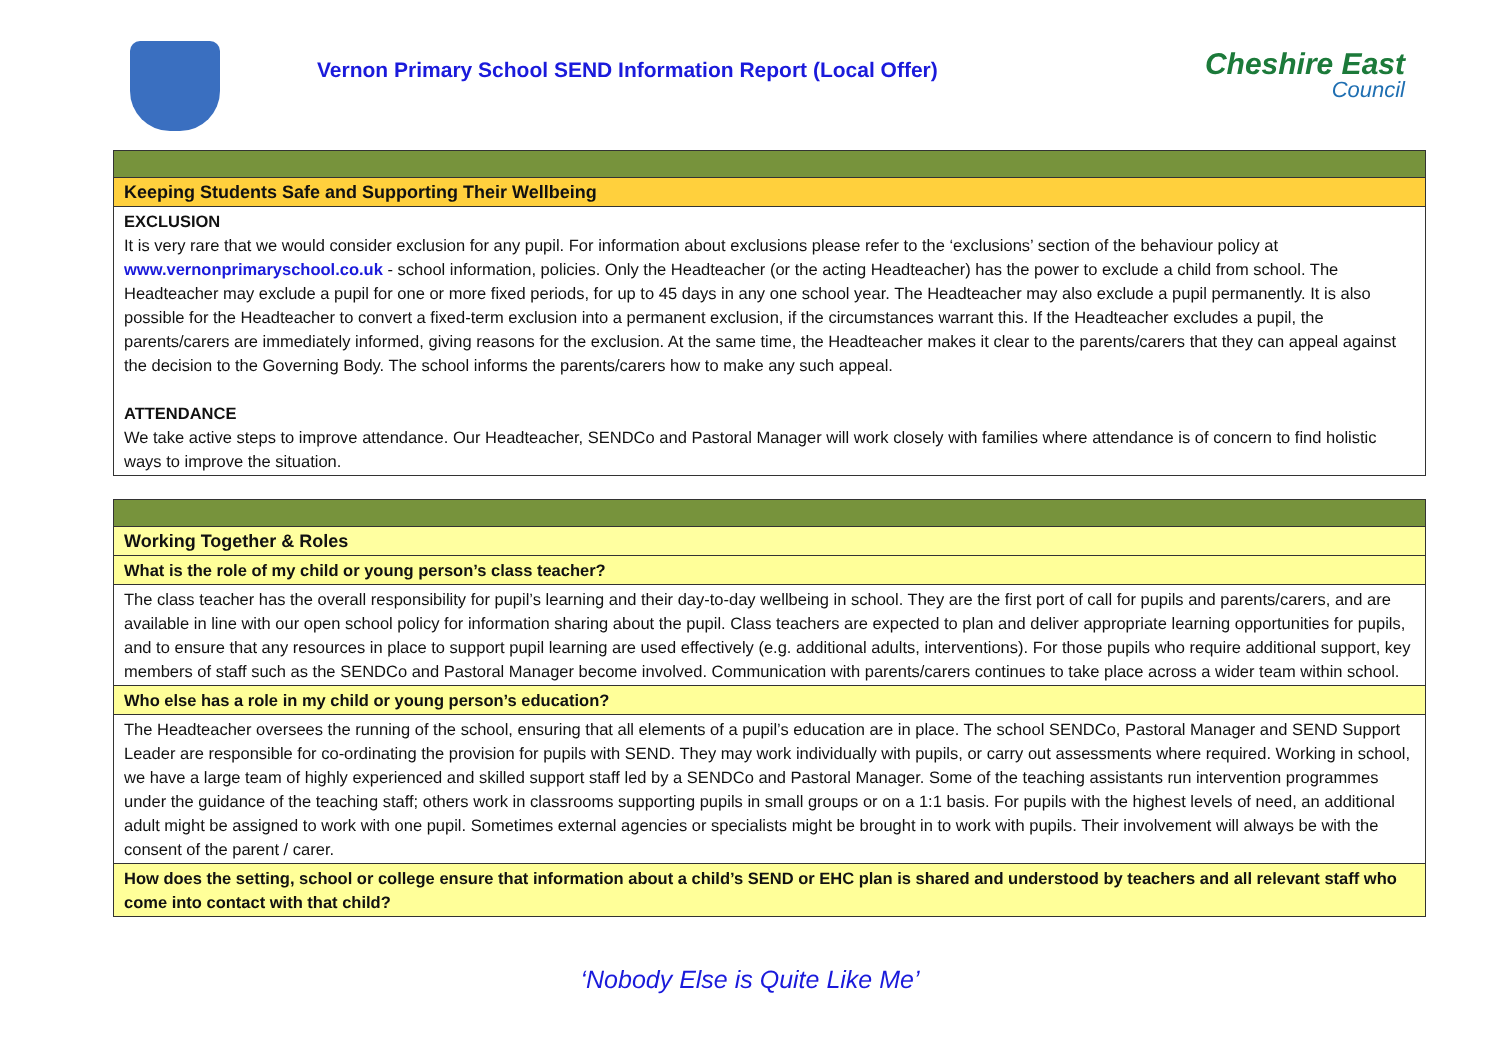Vernon Primary School SEND Information Report (Local Offer)
Cheshire East
Council
| Keeping Students Safe and Supporting Their Wellbeing |
| EXCLUSION It is very rare that we would consider exclusion for any pupil. For information about exclusions please refer to the ‘exclusions’ section of the behaviour policy at www.vernonprimaryschool.co.uk - school information, policies. Only the Headteacher (or the acting Headteacher) has the power to exclude a child from school. The Headteacher may exclude a pupil for one or more fixed periods, for up to 45 days in any one school year. The Headteacher may also exclude a pupil permanently. It is also possible for the Headteacher to convert a fixed-term exclusion into a permanent exclusion, if the circumstances warrant this. If the Headteacher excludes a pupil, the parents/carers are immediately informed, giving reasons for the exclusion. At the same time, the Headteacher makes it clear to the parents/carers that they can appeal against the decision to the Governing Body. The school informs the parents/carers how to make any such appeal. ATTENDANCE We take active steps to improve attendance. Our Headteacher, SENDCo and Pastoral Manager will work closely with families where attendance is of concern to find holistic ways to improve the situation. |
| Working Together & Roles |
| What is the role of my child or young person’s class teacher? |
| The class teacher has the overall responsibility for pupil’s learning and their day-to-day wellbeing in school. They are the first port of call for pupils and parents/carers, and are available in line with our open school policy for information sharing about the pupil. Class teachers are expected to plan and deliver appropriate learning opportunities for pupils, and to ensure that any resources in place to support pupil learning are used effectively (e.g. additional adults, interventions). For those pupils who require additional support, key members of staff such as the SENDCo and Pastoral Manager become involved. Communication with parents/carers continues to take place across a wider team within school. |
| Who else has a role in my child or young person’s education? |
| The Headteacher oversees the running of the school, ensuring that all elements of a pupil’s education are in place. The school SENDCo, Pastoral Manager and SEND Support Leader are responsible for co-ordinating the provision for pupils with SEND. They may work individually with pupils, or carry out assessments where required. Working in school, we have a large team of highly experienced and skilled support staff led by a SENDCo and Pastoral Manager. Some of the teaching assistants run intervention programmes under the guidance of the teaching staff; others work in classrooms supporting pupils in small groups or on a 1:1 basis. For pupils with the highest levels of need, an additional adult might be assigned to work with one pupil. Sometimes external agencies or specialists might be brought in to work with pupils. Their involvement will always be with the consent of the parent / carer. |
| How does the setting, school or college ensure that information about a child’s SEND or EHC plan is shared and understood by teachers and all relevant staff who come into contact with that child? |
‘Nobody Else is Quite Like Me’